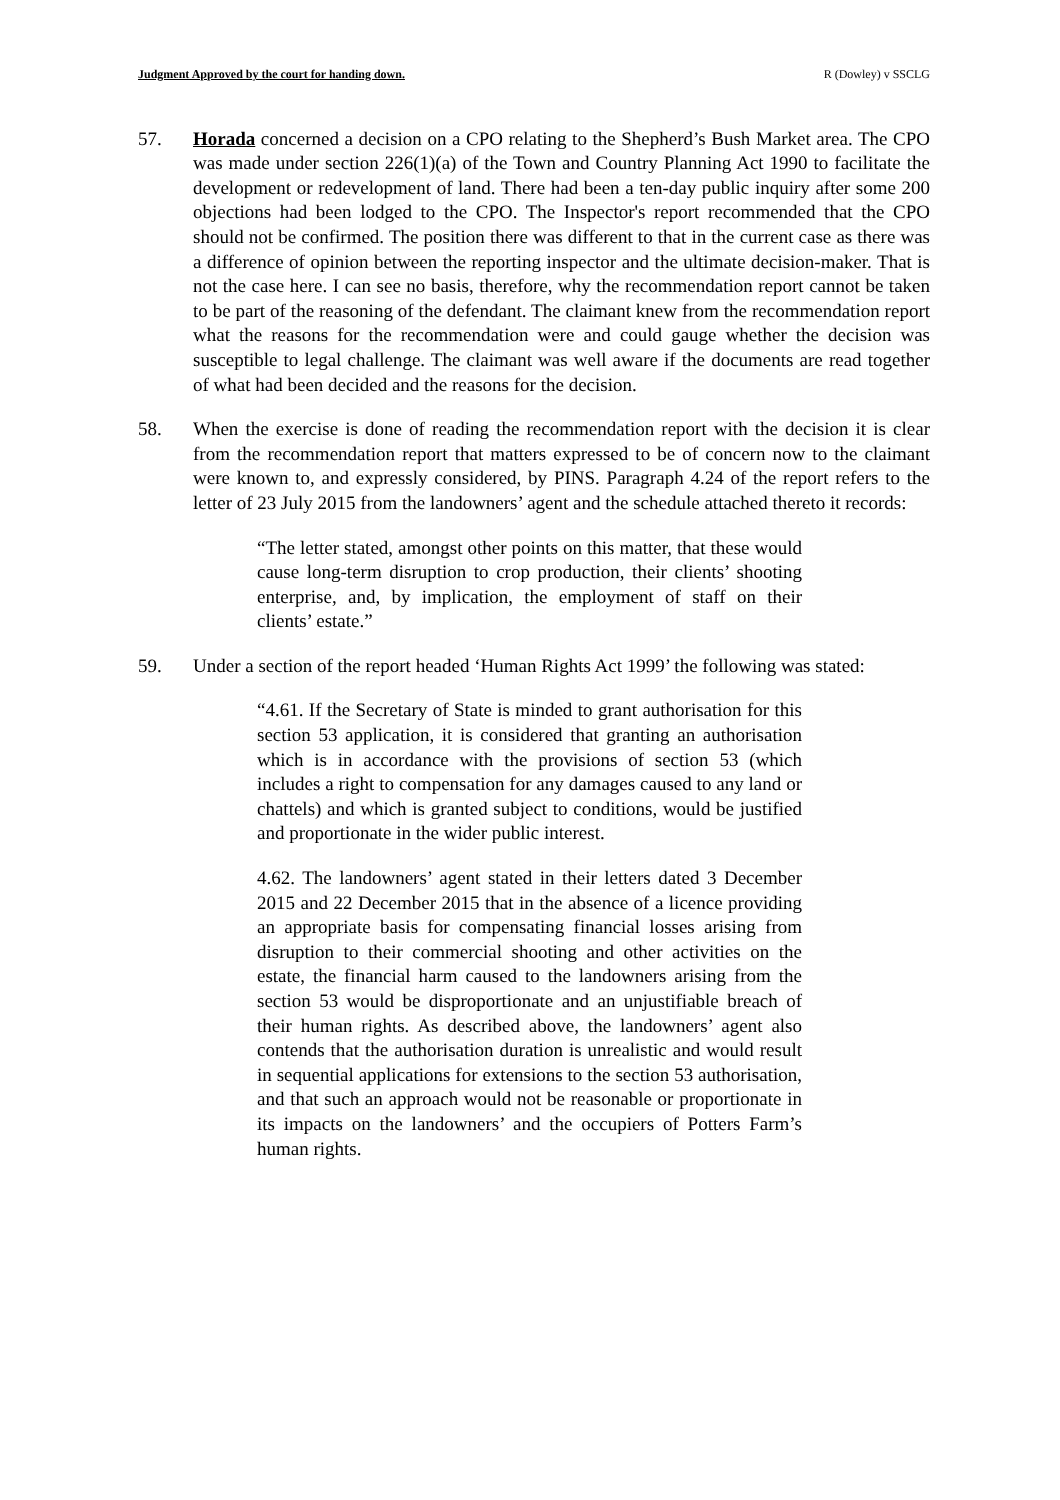Judgment Approved by the court for handing down. R (Dowley) v SSCLG
57. Horada concerned a decision on a CPO relating to the Shepherd’s Bush Market area. The CPO was made under section 226(1)(a) of the Town and Country Planning Act 1990 to facilitate the development or redevelopment of land. There had been a ten-day public inquiry after some 200 objections had been lodged to the CPO. The Inspector's report recommended that the CPO should not be confirmed. The position there was different to that in the current case as there was a difference of opinion between the reporting inspector and the ultimate decision-maker. That is not the case here. I can see no basis, therefore, why the recommendation report cannot be taken to be part of the reasoning of the defendant. The claimant knew from the recommendation report what the reasons for the recommendation were and could gauge whether the decision was susceptible to legal challenge. The claimant was well aware if the documents are read together of what had been decided and the reasons for the decision.
58. When the exercise is done of reading the recommendation report with the decision it is clear from the recommendation report that matters expressed to be of concern now to the claimant were known to, and expressly considered, by PINS. Paragraph 4.24 of the report refers to the letter of 23 July 2015 from the landowners’ agent and the schedule attached thereto it records:
“The letter stated, amongst other points on this matter, that these would cause long-term disruption to crop production, their clients’ shooting enterprise, and, by implication, the employment of staff on their clients’ estate.”
59. Under a section of the report headed ‘Human Rights Act 1999’ the following was stated:
“4.61. If the Secretary of State is minded to grant authorisation for this section 53 application, it is considered that granting an authorisation which is in accordance with the provisions of section 53 (which includes a right to compensation for any damages caused to any land or chattels) and which is granted subject to conditions, would be justified and proportionate in the wider public interest.
4.62. The landowners’ agent stated in their letters dated 3 December 2015 and 22 December 2015 that in the absence of a licence providing an appropriate basis for compensating financial losses arising from disruption to their commercial shooting and other activities on the estate, the financial harm caused to the landowners arising from the section 53 would be disproportionate and an unjustifiable breach of their human rights. As described above, the landowners’ agent also contends that the authorisation duration is unrealistic and would result in sequential applications for extensions to the section 53 authorisation, and that such an approach would not be reasonable or proportionate in its impacts on the landowners’ and the occupiers of Potters Farm’s human rights.